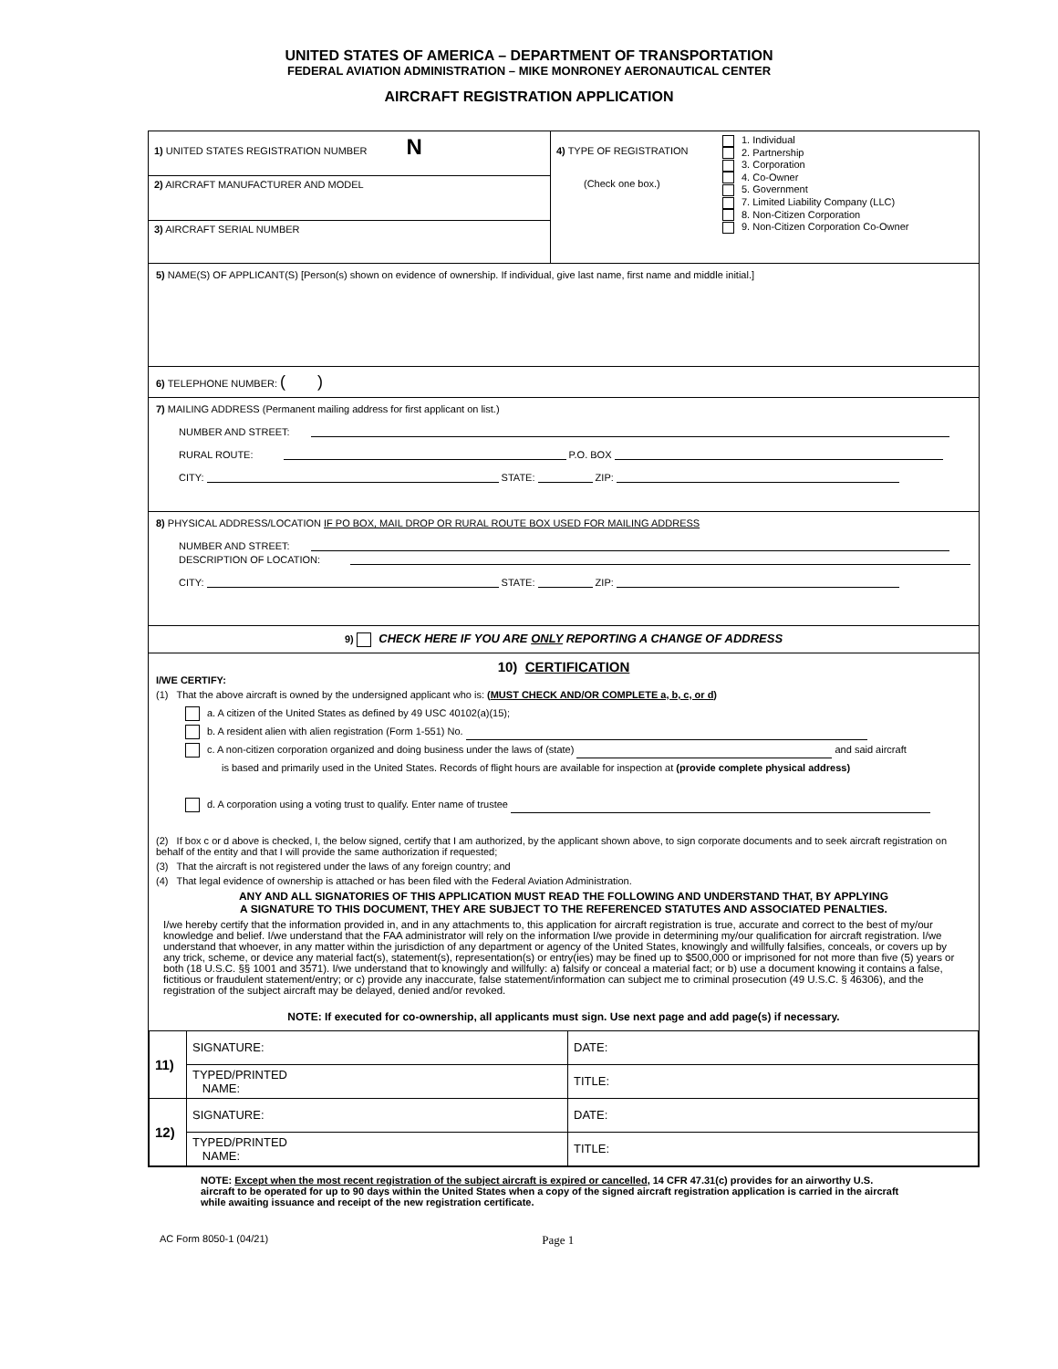UNITED STATES OF AMERICA – DEPARTMENT OF TRANSPORTATION
FEDERAL AVIATION ADMINISTRATION – MIKE MONRONEY AERONAUTICAL CENTER
AIRCRAFT REGISTRATION APPLICATION
| 1) UNITED STATES REGISTRATION NUMBER N 2) AIRCRAFT MANUFACTURER AND MODEL 3) AIRCRAFT SERIAL NUMBER | 4) TYPE OF REGISTRATION (Check one box.) | 1. Individual 2. Partnership 3. Corporation 4. Co-Owner 5. Government 7. Limited Liability Company (LLC) 8. Non-Citizen Corporation 9. Non-Citizen Corporation Co-Owner |
5) NAME(S) OF APPLICANT(S) [Person(s) shown on evidence of ownership. If individual, give last name, first name and middle initial.]
6) TELEPHONE NUMBER: ( )
7) MAILING ADDRESS (Permanent mailing address for first applicant on list.)
NUMBER AND STREET:
RURAL ROUTE: P.O. BOX
CITY: STATE: ZIP:
8) PHYSICAL ADDRESS/LOCATION IF PO BOX, MAIL DROP OR RURAL ROUTE BOX USED FOR MAILING ADDRESS
NUMBER AND STREET:
DESCRIPTION OF LOCATION:
CITY: STATE: ZIP:
9) CHECK HERE IF YOU ARE ONLY REPORTING A CHANGE OF ADDRESS
10) CERTIFICATION
I/WE CERTIFY:
(1) That the above aircraft is owned by the undersigned applicant who is: (MUST CHECK AND/OR COMPLETE a, b, c, or d)
a. A citizen of the United States as defined by 49 USC 40102(a)(15);
b. A resident alien with alien registration (Form 1-551) No.
c. A non-citizen corporation organized and doing business under the laws of (state) and said aircraft
is based and primarily used in the United States. Records of flight hours are available for inspection at (provide complete physical address)
d. A corporation using a voting trust to qualify. Enter name of trustee
(2) If box c or d above is checked, I, the below signed, certify that I am authorized, by the applicant shown above, to sign corporate documents and to seek aircraft registration on behalf of the entity and that I will provide the same authorization if requested;
(3) That the aircraft is not registered under the laws of any foreign country; and
(4) That legal evidence of ownership is attached or has been filed with the Federal Aviation Administration.
ANY AND ALL SIGNATORIES OF THIS APPLICATION MUST READ THE FOLLOWING AND UNDERSTAND THAT, BY APPLYING
A SIGNATURE TO THIS DOCUMENT, THEY ARE SUBJECT TO THE REFERENCED STATUTES AND ASSOCIATED PENALTIES.
I/we hereby certify that the information provided in, and in any attachments to, this application for aircraft registration is true, accurate and correct to the best of my/our knowledge and belief. I/we understand that the FAA administrator will rely on the information I/we provide in determining my/our qualification for aircraft registration. I/we understand that whoever, in any matter within the jurisdiction of any department or agency of the United States, knowingly and willfully falsifies, conceals, or covers up by any trick, scheme, or device any material fact(s), statement(s), representation(s) or entry(ies) may be fined up to $500,000 or imprisoned for not more than five (5) years or both (18 U.S.C. §§ 1001 and 3571). I/we understand that to knowingly and willfully: a) falsify or conceal a material fact; or b) use a document knowing it contains a false, fictitious or fraudulent statement/entry; or c) provide any inaccurate, false statement/information can subject me to criminal prosecution (49 U.S.C. § 46306), and the registration of the subject aircraft may be delayed, denied and/or revoked.
NOTE: If executed for co-ownership, all applicants must sign. Use next page and add page(s) if necessary.
| 11) | SIGNATURE: | | DATE: |
| | TYPED/PRINTED NAME: | TITLE: | |
| 12) | SIGNATURE: | | DATE: |
| | TYPED/PRINTED NAME: | TITLE: | |
NOTE: Except when the most recent registration of the subject aircraft is expired or cancelled, 14 CFR 47.31(c) provides for an airworthy U.S. aircraft to be operated for up to 90 days within the United States when a copy of the signed aircraft registration application is carried in the aircraft while awaiting issuance and receipt of the new registration certificate.
AC Form 8050-1 (04/21) Page 1